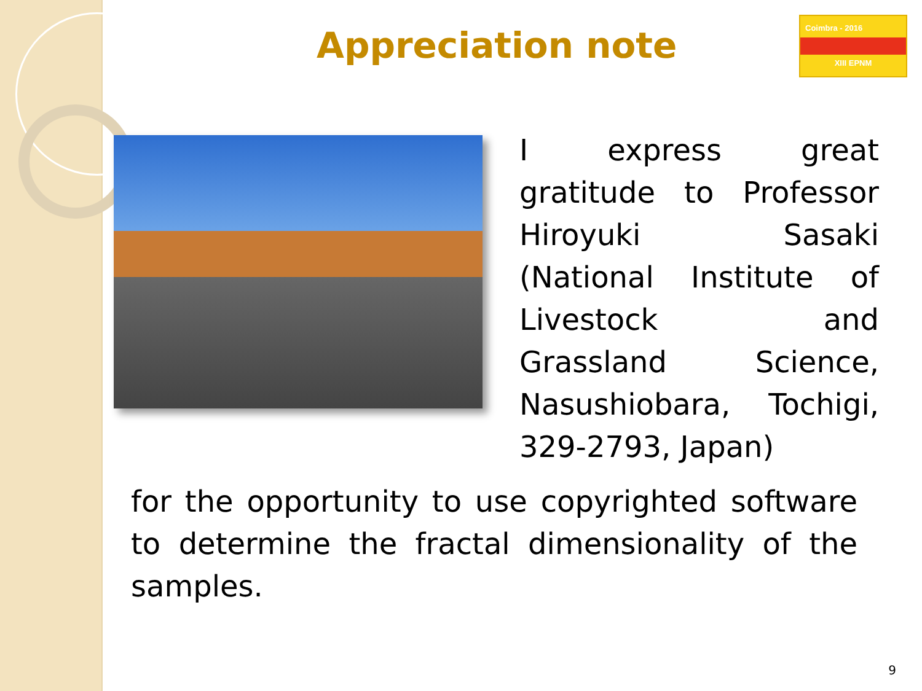Appreciation note
Coimbra - 2016
XIII EPNM
I express great gratitude to Professor Hiroyuki Sasaki (National Institute of Livestock and Grassland Science, Nasushiobara, Tochigi, 329-2793, Japan)
for the opportunity to use copyrighted software to determine the fractal dimensionality of the samples.
9